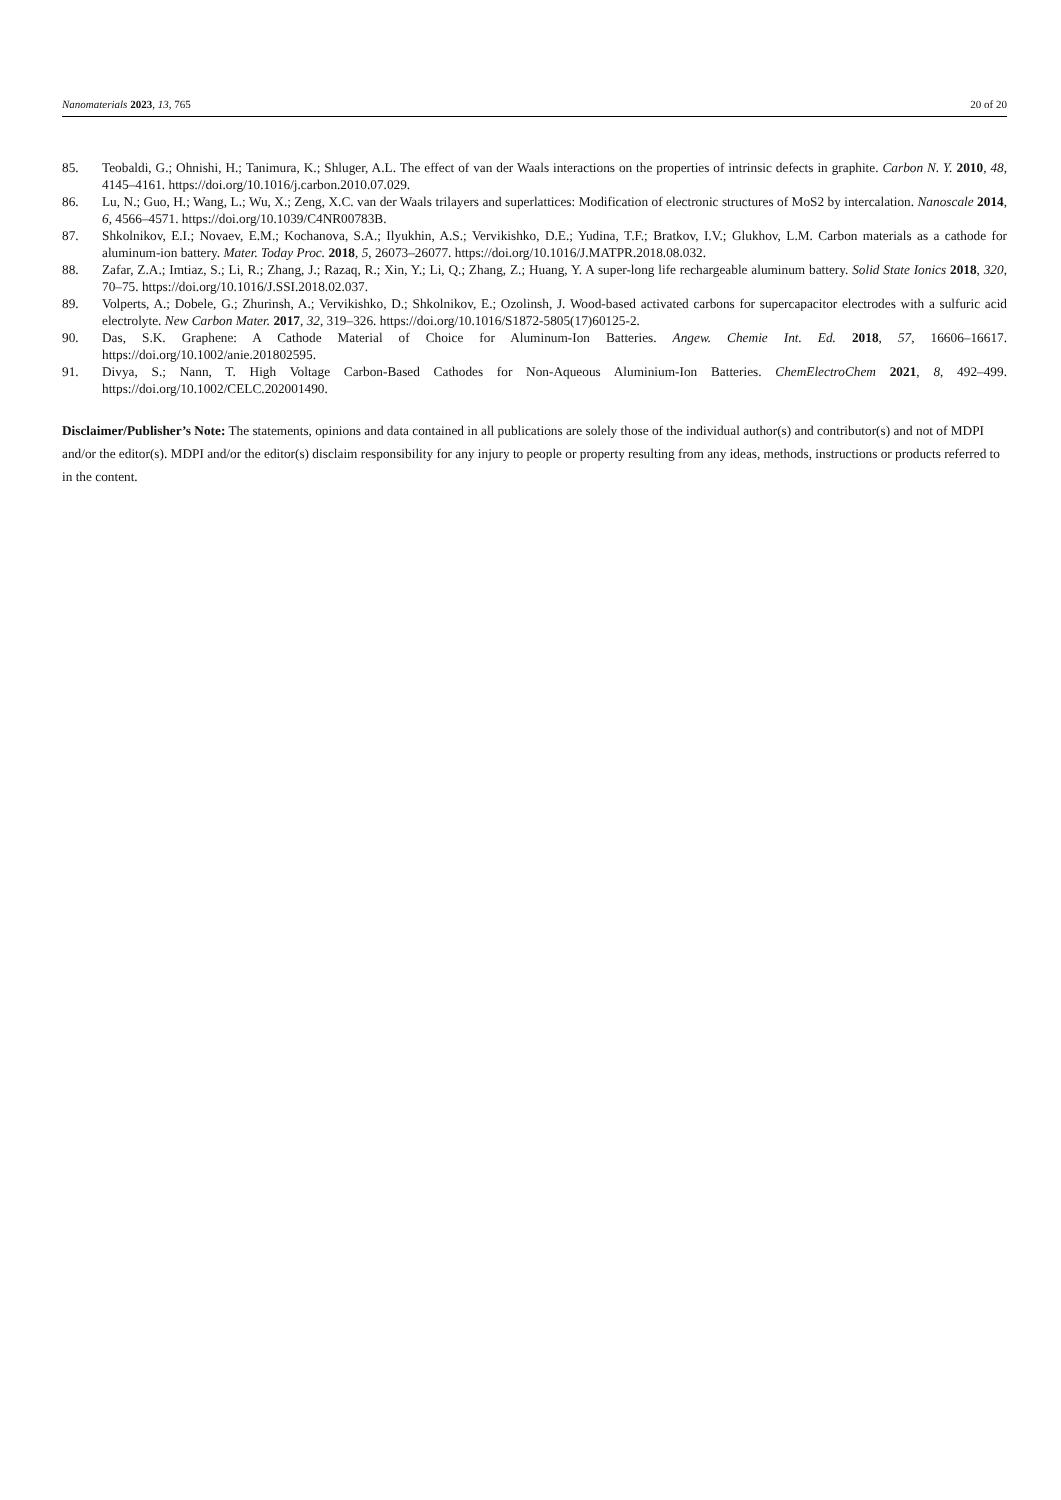Nanomaterials 2023, 13, 765 20 of 20
85. Teobaldi, G.; Ohnishi, H.; Tanimura, K.; Shluger, A.L. The effect of van der Waals interactions on the properties of intrinsic defects in graphite. Carbon N. Y. 2010, 48, 4145–4161. https://doi.org/10.1016/j.carbon.2010.07.029.
86. Lu, N.; Guo, H.; Wang, L.; Wu, X.; Zeng, X.C. van der Waals trilayers and superlattices: Modification of electronic structures of MoS2 by intercalation. Nanoscale 2014, 6, 4566–4571. https://doi.org/10.1039/C4NR00783B.
87. Shkolnikov, E.I.; Novaev, E.M.; Kochanova, S.A.; Ilyukhin, A.S.; Vervikishko, D.E.; Yudina, T.F.; Bratkov, I.V.; Glukhov, L.M. Carbon materials as a cathode for aluminum-ion battery. Mater. Today Proc. 2018, 5, 26073–26077. https://doi.org/10.1016/J.MATPR.2018.08.032.
88. Zafar, Z.A.; Imtiaz, S.; Li, R.; Zhang, J.; Razaq, R.; Xin, Y.; Li, Q.; Zhang, Z.; Huang, Y. A super-long life rechargeable aluminum battery. Solid State Ionics 2018, 320, 70–75. https://doi.org/10.1016/J.SSI.2018.02.037.
89. Volperts, A.; Dobele, G.; Zhurinsh, A.; Vervikishko, D.; Shkolnikov, E.; Ozolinsh, J. Wood-based activated carbons for supercapacitor electrodes with a sulfuric acid electrolyte. New Carbon Mater. 2017, 32, 319–326. https://doi.org/10.1016/S1872-5805(17)60125-2.
90. Das, S.K. Graphene: A Cathode Material of Choice for Aluminum-Ion Batteries. Angew. Chemie Int. Ed. 2018, 57, 16606–16617. https://doi.org/10.1002/anie.201802595.
91. Divya, S.; Nann, T. High Voltage Carbon-Based Cathodes for Non-Aqueous Aluminium-Ion Batteries. ChemElectroChem 2021, 8, 492–499. https://doi.org/10.1002/CELC.202001490.
Disclaimer/Publisher’s Note: The statements, opinions and data contained in all publications are solely those of the individual author(s) and contributor(s) and not of MDPI and/or the editor(s). MDPI and/or the editor(s) disclaim responsibility for any injury to people or property resulting from any ideas, methods, instructions or products referred to in the content.